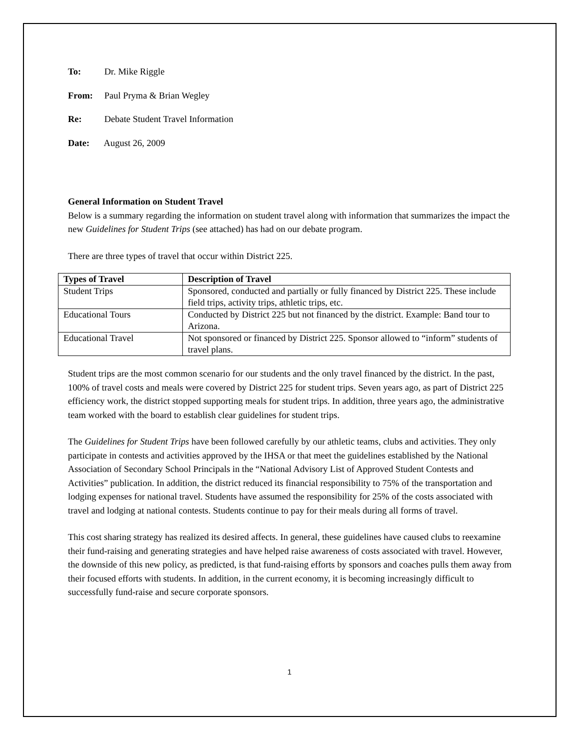To: Dr. Mike Riggle
From: Paul Pryma & Brian Wegley
Re: Debate Student Travel Information
Date: August 26, 2009
General Information on Student Travel
Below is a summary regarding the information on student travel along with information that summarizes the impact the new Guidelines for Student Trips (see attached) has had on our debate program.
There are three types of travel that occur within District 225.
| Types of Travel | Description of Travel |
| --- | --- |
| Student Trips | Sponsored, conducted and partially or fully financed by District 225. These include field trips, activity trips, athletic trips, etc. |
| Educational Tours | Conducted by District 225 but not financed by the district. Example: Band tour to Arizona. |
| Educational Travel | Not sponsored or financed by District 225. Sponsor allowed to “inform” students of travel plans. |
Student trips are the most common scenario for our students and the only travel financed by the district. In the past, 100% of travel costs and meals were covered by District 225 for student trips. Seven years ago, as part of District 225 efficiency work, the district stopped supporting meals for student trips. In addition, three years ago, the administrative team worked with the board to establish clear guidelines for student trips.
The Guidelines for Student Trips have been followed carefully by our athletic teams, clubs and activities. They only participate in contests and activities approved by the IHSA or that meet the guidelines established by the National Association of Secondary School Principals in the “National Advisory List of Approved Student Contests and Activities” publication. In addition, the district reduced its financial responsibility to 75% of the transportation and lodging expenses for national travel. Students have assumed the responsibility for 25% of the costs associated with travel and lodging at national contests. Students continue to pay for their meals during all forms of travel.
This cost sharing strategy has realized its desired affects. In general, these guidelines have caused clubs to reexamine their fund-raising and generating strategies and have helped raise awareness of costs associated with travel. However, the downside of this new policy, as predicted, is that fund-raising efforts by sponsors and coaches pulls them away from their focused efforts with students. In addition, in the current economy, it is becoming increasingly difficult to successfully fund-raise and secure corporate sponsors.
1